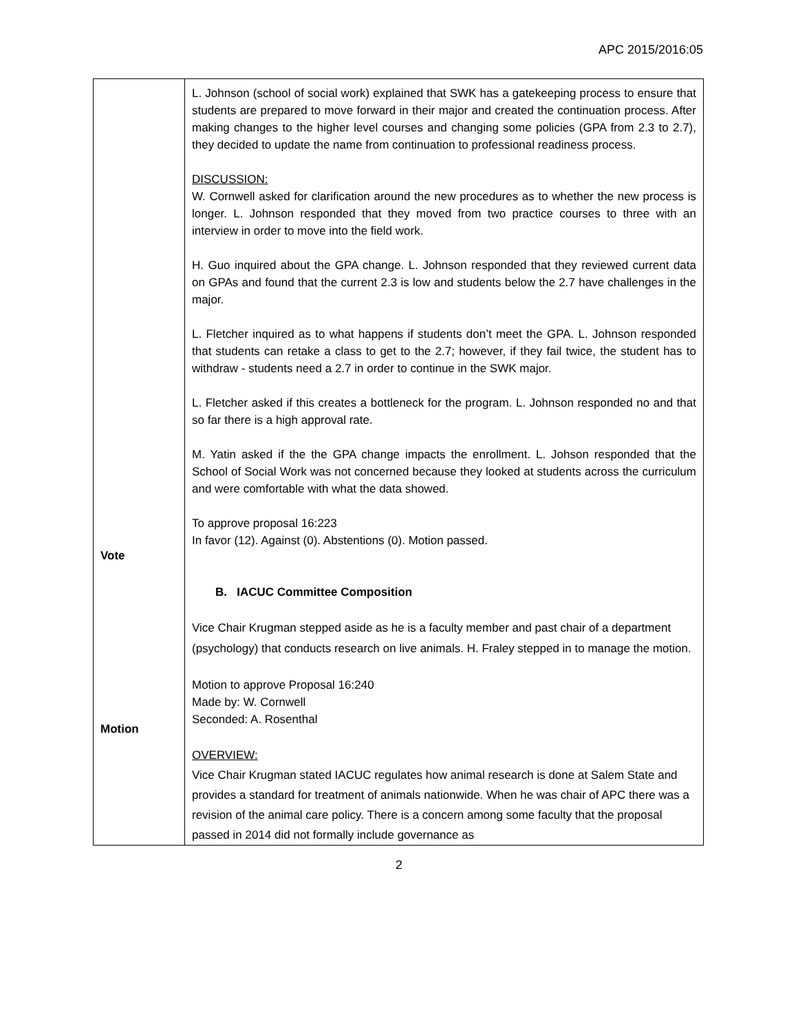APC 2015/2016:05
| Vote Motion | L. Johnson (school of social work) explained that SWK has a gatekeeping process to ensure that students are prepared to move forward in their major and created the continuation process. After making changes to the higher level courses and changing some policies (GPA from 2.3 to 2.7), they decided to update the name from continuation to professional readiness process. DISCUSSION: W. Cornwell asked for clarification around the new procedures as to whether the new process is longer. L. Johnson responded that they moved from two practice courses to three with an interview in order to move into the field work. H. Guo inquired about the GPA change. L. Johnson responded that they reviewed current data on GPAs and found that the current 2.3 is low and students below the 2.7 have challenges in the major. L. Fletcher inquired as to what happens if students don’t meet the GPA. L. Johnson responded that students can retake a class to get to the 2.7; however, if they fail twice, the student has to withdraw - students need a 2.7 in order to continue in the SWK major. L. Fletcher asked if this creates a bottleneck for the program. L. Johnson responded no and that so far there is a high approval rate. M. Yatin asked if the the GPA change impacts the enrollment. L. Johson responded that the School of Social Work was not concerned because they looked at students across the curriculum and were comfortable with what the data showed. To approve proposal 16:223 In favor (12). Against (0). Abstentions (0). Motion passed. B. IACUC Committee Composition Vice Chair Krugman stepped aside as he is a faculty member and past chair of a department (psychology) that conducts research on live animals. H. Fraley stepped in to manage the motion. Motion to approve Proposal 16:240 Made by: W. Cornwell Seconded: A. Rosenthal OVERVIEW: Vice Chair Krugman stated IACUC regulates how animal research is done at Salem State and provides a standard for treatment of animals nationwide. When he was chair of APC there was a revision of the animal care policy. There is a concern among some faculty that the proposal passed in 2014 did not formally include governance as |
2